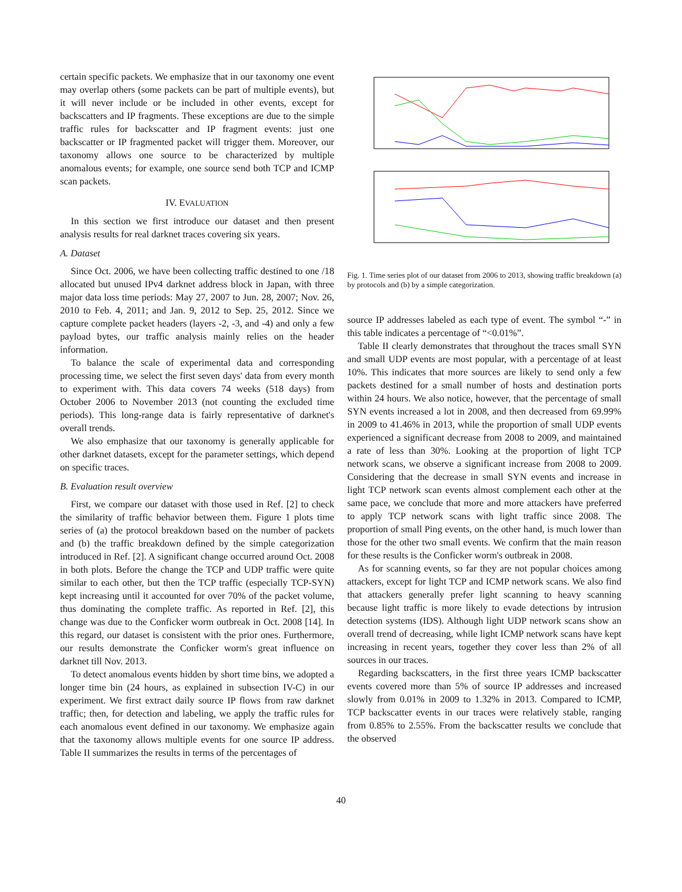certain specific packets. We emphasize that in our taxonomy one event may overlap others (some packets can be part of multiple events), but it will never include or be included in other events, except for backscatters and IP fragments. These exceptions are due to the simple traffic rules for backscatter and IP fragment events: just one backscatter or IP fragmented packet will trigger them. Moreover, our taxonomy allows one source to be characterized by multiple anomalous events; for example, one source send both TCP and ICMP scan packets.
IV. EVALUATION
In this section we first introduce our dataset and then present analysis results for real darknet traces covering six years.
A. Dataset
Since Oct. 2006, we have been collecting traffic destined to one /18 allocated but unused IPv4 darknet address block in Japan, with three major data loss time periods: May 27, 2007 to Jun. 28, 2007; Nov. 26, 2010 to Feb. 4, 2011; and Jan. 9, 2012 to Sep. 25, 2012. Since we capture complete packet headers (layers -2, -3, and -4) and only a few payload bytes, our traffic analysis mainly relies on the header information.
To balance the scale of experimental data and corresponding processing time, we select the first seven days' data from every month to experiment with. This data covers 74 weeks (518 days) from October 2006 to November 2013 (not counting the excluded time periods). This long-range data is fairly representative of darknet's overall trends.
We also emphasize that our taxonomy is generally applicable for other darknet datasets, except for the parameter settings, which depend on specific traces.
B. Evaluation result overview
First, we compare our dataset with those used in Ref. [2] to check the similarity of traffic behavior between them. Figure 1 plots time series of (a) the protocol breakdown based on the number of packets and (b) the traffic breakdown defined by the simple categorization introduced in Ref. [2]. A significant change occurred around Oct. 2008 in both plots. Before the change the TCP and UDP traffic were quite similar to each other, but then the TCP traffic (especially TCP-SYN) kept increasing until it accounted for over 70% of the packet volume, thus dominating the complete traffic. As reported in Ref. [2], this change was due to the Conficker worm outbreak in Oct. 2008 [14]. In this regard, our dataset is consistent with the prior ones. Furthermore, our results demonstrate the Conficker worm's great influence on darknet till Nov. 2013.
To detect anomalous events hidden by short time bins, we adopted a longer time bin (24 hours, as explained in subsection IV-C) in our experiment. We first extract daily source IP flows from raw darknet traffic; then, for detection and labeling, we apply the traffic rules for each anomalous event defined in our taxonomy. We emphasize again that the taxonomy allows multiple events for one source IP address. Table II summarizes the results in terms of the percentages of
Fig. 1. Time series plot of our dataset from 2006 to 2013, showing traffic breakdown (a) by protocols and (b) by a simple categorization.
source IP addresses labeled as each type of event. The symbol “-” in this table indicates a percentage of “<0.01%”.
Table II clearly demonstrates that throughout the traces small SYN and small UDP events are most popular, with a percentage of at least 10%. This indicates that more sources are likely to send only a few packets destined for a small number of hosts and destination ports within 24 hours. We also notice, however, that the percentage of small SYN events increased a lot in 2008, and then decreased from 69.99% in 2009 to 41.46% in 2013, while the proportion of small UDP events experienced a significant decrease from 2008 to 2009, and maintained a rate of less than 30%. Looking at the proportion of light TCP network scans, we observe a significant increase from 2008 to 2009. Considering that the decrease in small SYN events and increase in light TCP network scan events almost complement each other at the same pace, we conclude that more and more attackers have preferred to apply TCP network scans with light traffic since 2008. The proportion of small Ping events, on the other hand, is much lower than those for the other two small events. We confirm that the main reason for these results is the Conficker worm's outbreak in 2008.
As for scanning events, so far they are not popular choices among attackers, except for light TCP and ICMP network scans. We also find that attackers generally prefer light scanning to heavy scanning because light traffic is more likely to evade detections by intrusion detection systems (IDS). Although light UDP network scans show an overall trend of decreasing, while light ICMP network scans have kept increasing in recent years, together they cover less than 2% of all sources in our traces.
Regarding backscatters, in the first three years ICMP backscatter events covered more than 5% of source IP addresses and increased slowly from 0.01% in 2009 to 1.32% in 2013. Compared to ICMP, TCP backscatter events in our traces were relatively stable, ranging from 0.85% to 2.55%. From the backscatter results we conclude that the observed
40